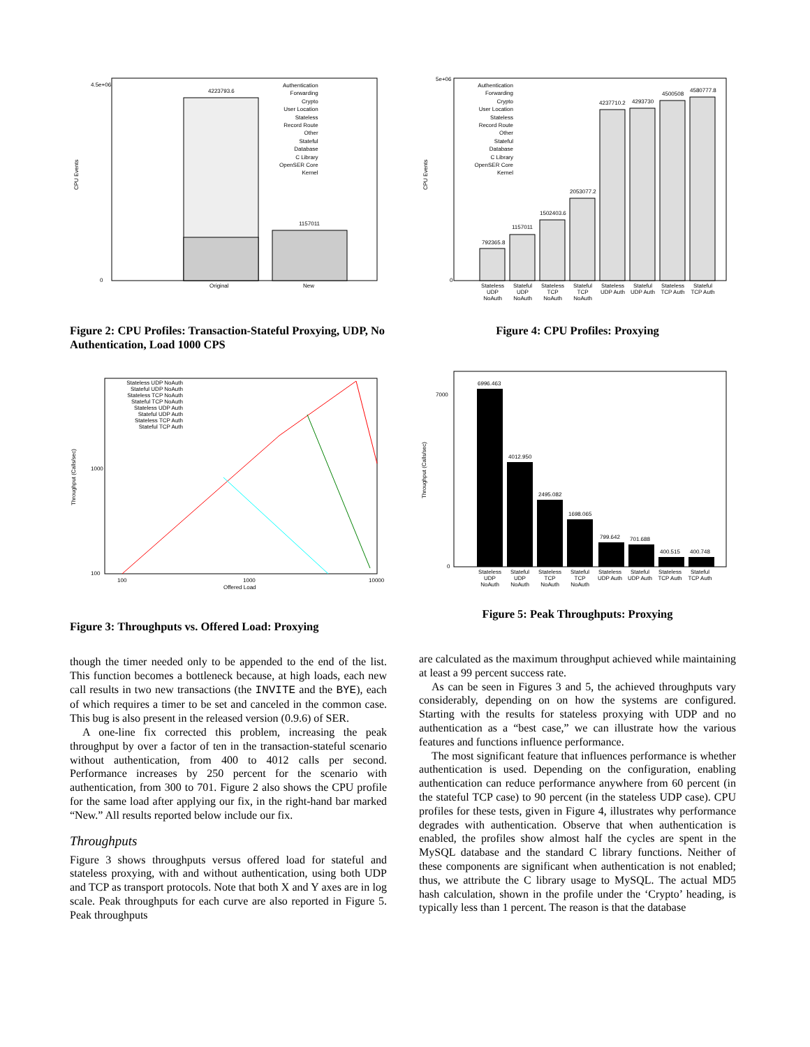4223793.6
1157011
Original
New
CPU Events
4.5e+06
0
Authentication
Forwarding
Crypto
User Location
Stateless
Record Route
Other
Stateful
Database
C Library
OpenSER Core
Kernel
Figure 2: CPU Profiles: Transaction-Stateful Proxying, UDP, No Authentication, Load 1000 CPS
Throughput (Calls/sec)
Offered Load
100
1000
10000
1000
100
Stateless UDP NoAuth
Stateful UDP NoAuth
Stateless TCP NoAuth
Stateful TCP NoAuth
Stateless UDP Auth
Stateful UDP Auth
Stateless TCP Auth
Stateful TCP Auth
Figure 3: Throughputs vs. Offered Load: Proxying
though the timer needed only to be appended to the end of the list. This function becomes a bottleneck because, at high loads, each new call results in two new transactions (the INVITE and the BYE), each of which requires a timer to be set and canceled in the common case. This bug is also present in the released version (0.9.6) of SER.
A one-line fix corrected this problem, increasing the peak throughput by over a factor of ten in the transaction-stateful scenario without authentication, from 400 to 4012 calls per second. Performance increases by 250 percent for the scenario with authentication, from 300 to 701. Figure 2 also shows the CPU profile for the same load after applying our fix, in the right-hand bar marked “New.” All results reported below include our fix.
Throughputs
Figure 3 shows throughputs versus offered load for stateful and stateless proxying, with and without authentication, using both UDP and TCP as transport protocols. Note that both X and Y axes are in log scale. Peak throughputs for each curve are also reported in Figure 5. Peak throughputs
CPU Events
792365.8
1157011
1502403.6
2053077.2
4237710.2
4293730
4500508
4580777.8
5e+06
0
Authentication
Forwarding
Crypto
User Location
Stateless
Record Route
Other
Stateful
Database
C Library
OpenSER Core
Kernel
Stateless UDP NoAuth
Stateful UDP NoAuth
Stateless TCP NoAuth
Stateful TCP NoAuth
Stateless UDP Auth
Stateful UDP Auth
Stateless TCP Auth
Stateful TCP Auth
Figure 4: CPU Profiles: Proxying
6996.463
4012.950
2495.082
1698.065
799.642
701.688
400.515
400.748
Throughput (Calls/sec)
7000
0
Stateless UDP NoAuth
Stateful UDP NoAuth
Stateless TCP NoAuth
Stateful TCP NoAuth
Stateless UDP Auth
Stateful UDP Auth
Stateless TCP Auth
Stateful TCP Auth
Figure 5: Peak Throughputs: Proxying
are calculated as the maximum throughput achieved while maintaining at least a 99 percent success rate.
As can be seen in Figures 3 and 5, the achieved throughputs vary considerably, depending on on how the systems are configured. Starting with the results for stateless proxying with UDP and no authentication as a “best case,” we can illustrate how the various features and functions influence performance.
The most significant feature that influences performance is whether authentication is used. Depending on the configuration, enabling authentication can reduce performance anywhere from 60 percent (in the stateful TCP case) to 90 percent (in the stateless UDP case). CPU profiles for these tests, given in Figure 4, illustrates why performance degrades with authentication. Observe that when authentication is enabled, the profiles show almost half the cycles are spent in the MySQL database and the standard C library functions. Neither of these components are significant when authentication is not enabled; thus, we attribute the C library usage to MySQL. The actual MD5 hash calculation, shown in the profile under the ‘Crypto’ heading, is typically less than 1 percent. The reason is that the database